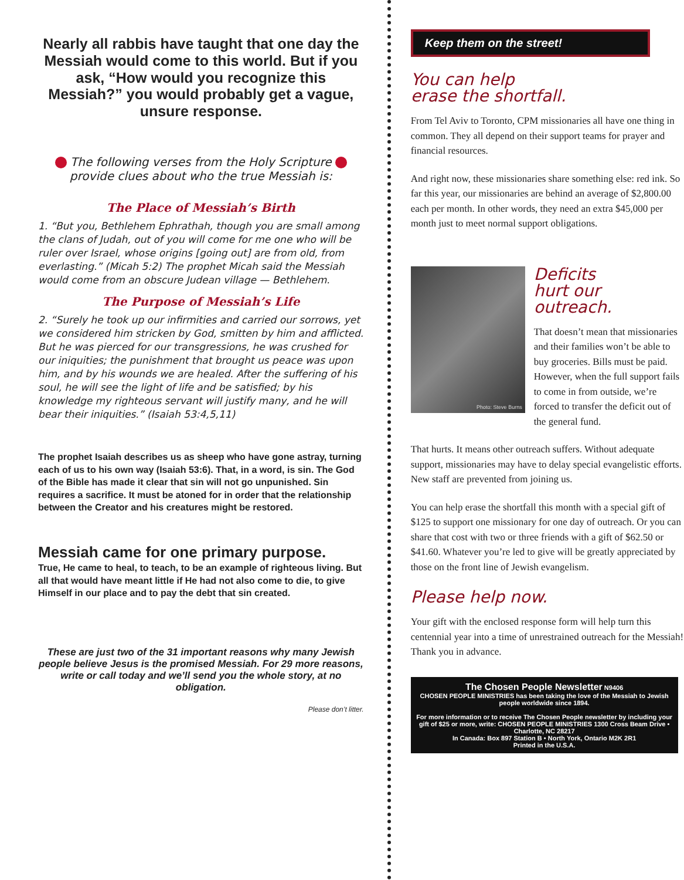Nearly all rabbis have taught that one day the Messiah would come to this world. But if you ask, “How would you recognize this Messiah?” you would probably get a vague, unsure response.
The following verses from the Holy Scripture
provide clues about who the true Messiah is:
The Place of Messiah’s Birth
1. “But you, Bethlehem Ephrathah, though you are small among the clans of Judah, out of you will come for me one who will be ruler over Israel, whose origins [going out] are from old, from everlasting.” (Micah 5:2) The prophet Micah said the Messiah would come from an obscure Judean village — Bethlehem.
The Purpose of Messiah’s Life
2. “Surely he took up our infirmities and carried our sorrows, yet we considered him stricken by God, smitten by him and afflicted. But he was pierced for our transgressions, he was crushed for our iniquities; the punishment that brought us peace was upon him, and by his wounds we are healed. After the suffering of his soul, he will see the light of life and be satisfied; by his knowledge my righteous servant will justify many, and he will bear their iniquities.” (Isaiah 53:4,5,11)
The prophet Isaiah describes us as sheep who have gone astray, turning each of us to his own way (Isaiah 53:6). That, in a word, is sin. The God of the Bible has made it clear that sin will not go unpunished. Sin requires a sacrifice. It must be atoned for in order that the relationship between the Creator and his creatures might be restored.
Messiah came for one primary purpose.
True, He came to heal, to teach, to be an example of righteous living. But all that would have meant little if He had not also come to die, to give Himself in our place and to pay the debt that sin created.
These are just two of the 31 important reasons why many Jewish people believe Jesus is the promised Messiah. For 29 more reasons, write or call today and we’ll send you the whole story, at no obligation.
Please don’t litter.
Keep them on the street!
You can help
erase the shortfall.
From Tel Aviv to Toronto, CPM missionaries all have one thing in common. They all depend on their support teams for prayer and financial resources.
And right now, these missionaries share something else: red ink. So far this year, our missionaries are behind an average of $2,800.00 each per month. In other words, they need an extra $45,000 per month just to meet normal support obligations.
Photo: Steve Burns
Deficits
hurt our
outreach.
That doesn’t mean that missionaries and their families won’t be able to buy groceries. Bills must be paid. However, when the full support fails to come in from outside, we’re forced to transfer the deficit out of the general fund.
That hurts. It means other outreach suffers. Without adequate support, missionaries may have to delay special evangelistic efforts. New staff are prevented from joining us.
You can help erase the shortfall this month with a special gift of $125 to support one missionary for one day of outreach. Or you can share that cost with two or three friends with a gift of $62.50 or $41.60. Whatever you’re led to give will be greatly appreciated by those on the front line of Jewish evangelism.
Please help now.
Your gift with the enclosed response form will help turn this centennial year into a time of unrestrained outreach for the Messiah! Thank you in advance.
The Chosen People Newsletter N9406
CHOSEN PEOPLE MINISTRIES has been taking the love of the Messiah to Jewish people worldwide since 1894.
For more information or to receive The Chosen People newsletter by including your gift of $25 or more, write: CHOSEN PEOPLE MINISTRIES 1300 Cross Beam Drive • Charlotte, NC 28217
In Canada: Box 897 Station B • North York, Ontario M2K 2R1
Printed in the U.S.A.